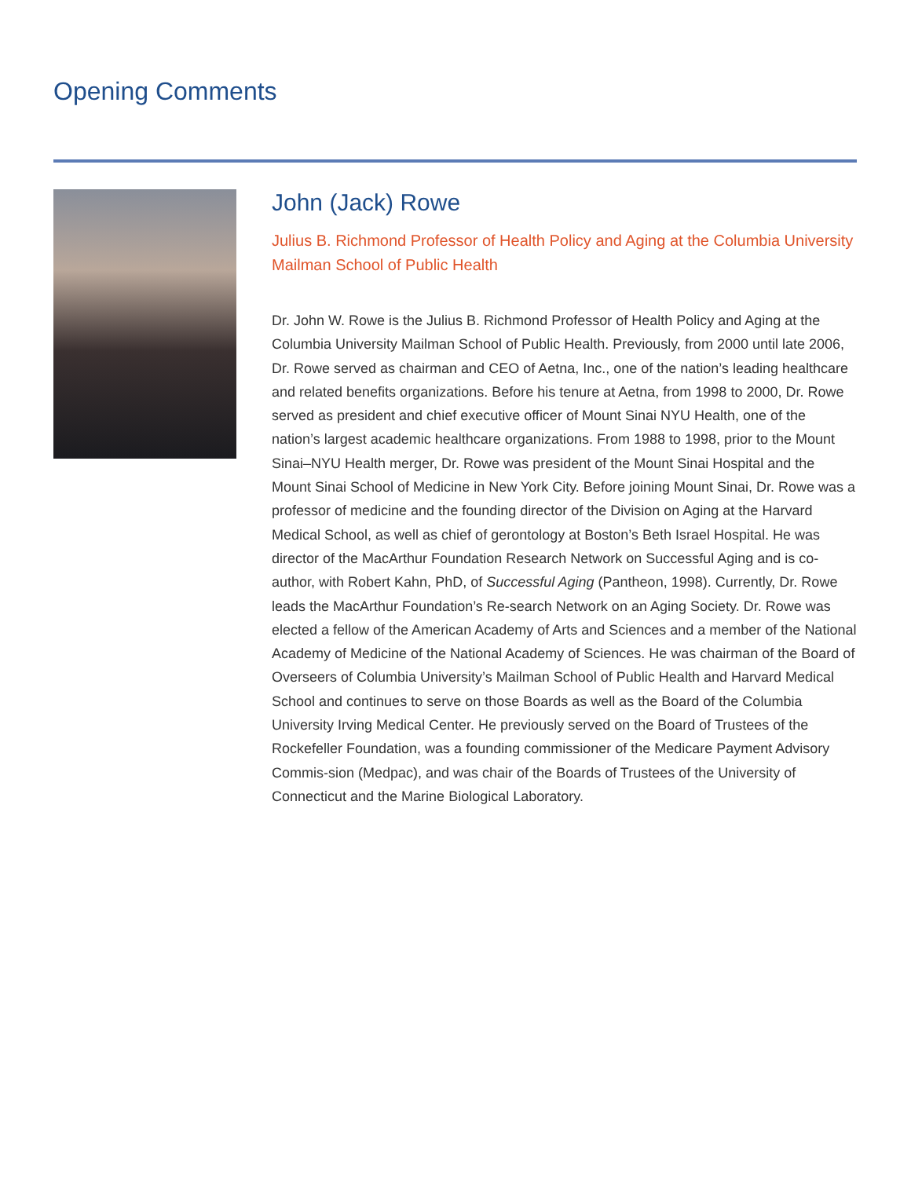Opening Comments
John (Jack) Rowe
Julius B. Richmond Professor of Health Policy and Aging at the Columbia University Mailman School of Public Health
Dr. John W. Rowe is the Julius B. Richmond Professor of Health Policy and Aging at the Columbia University Mailman School of Public Health. Previously, from 2000 until late 2006, Dr. Rowe served as chairman and CEO of Aetna, Inc., one of the nation’s leading healthcare and related benefits organizations. Before his tenure at Aetna, from 1998 to 2000, Dr. Rowe served as president and chief executive officer of Mount Sinai NYU Health, one of the nation’s largest academic healthcare organizations. From 1988 to 1998, prior to the Mount Sinai–NYU Health merger, Dr. Rowe was president of the Mount Sinai Hospital and the Mount Sinai School of Medicine in New York City. Before joining Mount Sinai, Dr. Rowe was a professor of medicine and the founding director of the Division on Aging at the Harvard Medical School, as well as chief of gerontology at Boston’s Beth Israel Hospital. He was director of the MacArthur Foundation Research Network on Successful Aging and is co-author, with Robert Kahn, PhD, of Successful Aging (Pantheon, 1998). Currently, Dr. Rowe leads the MacArthur Foundation’s Re-search Network on an Aging Society. Dr. Rowe was elected a fellow of the American Academy of Arts and Sciences and a member of the National Academy of Medicine of the National Academy of Sciences. He was chairman of the Board of Overseers of Columbia University’s Mailman School of Public Health and Harvard Medical School and continues to serve on those Boards as well as the Board of the Columbia University Irving Medical Center. He previously served on the Board of Trustees of the Rockefeller Foundation, was a founding commissioner of the Medicare Payment Advisory Commis-sion (Medpac), and was chair of the Boards of Trustees of the University of Connecticut and the Marine Biological Laboratory.